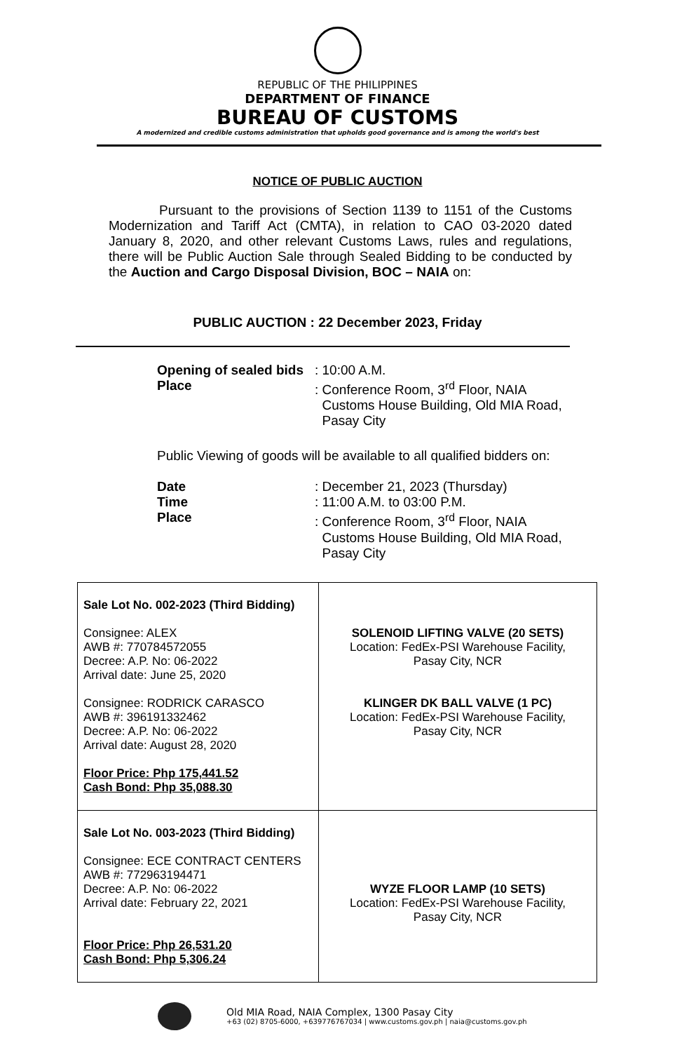REPUBLIC OF THE PHILIPPINES
DEPARTMENT OF FINANCE
BUREAU OF CUSTOMS
A modernized and credible customs administration that upholds good governance and is among the world's best
NOTICE OF PUBLIC AUCTION
Pursuant to the provisions of Section 1139 to 1151 of the Customs Modernization and Tariff Act (CMTA), in relation to CAO 03-2020 dated January 8, 2020, and other relevant Customs Laws, rules and regulations, there will be Public Auction Sale through Sealed Bidding to be conducted by the Auction and Cargo Disposal Division, BOC – NAIA on:
PUBLIC AUCTION : 22 December 2023, Friday
| Opening of sealed bids | : 10:00 A.M. |
| Place | : Conference Room, 3<sup>rd</sup> Floor, NAIA Customs House Building, Old MIA Road, Pasay City |
Public Viewing of goods will be available to all qualified bidders on:
| Date | : December 21, 2023 (Thursday) |
| Time | : 11:00 A.M. to 03:00 P.M. |
| Place | : Conference Room, 3<sup>rd</sup> Floor, NAIA Customs House Building, Old MIA Road, Pasay City |
| Sale Lot No. 002-2023 (Third Bidding) Consignee: ALEX AWB #: 770784572055 Decree: A.P. No: 06-2022 Arrival date: June 25, 2020 Consignee: RODRICK CARASCO AWB #: 396191332462 Decree: A.P. No: 06-2022 Arrival date: August 28, 2020 Floor Price: Php 175,441.52 Cash Bond: Php 35,088.30 | SOLENOID LIFTING VALVE (20 SETS) Location: FedEx-PSI Warehouse Facility, Pasay City, NCR KLINGER DK BALL VALVE (1 PC) Location: FedEx-PSI Warehouse Facility, Pasay City, NCR |
| Sale Lot No. 003-2023 (Third Bidding) Consignee: ECE CONTRACT CENTERS AWB #: 772963194471 Decree: A.P. No: 06-2022 Arrival date: February 22, 2021 Floor Price: Php 26,531.20 Cash Bond: Php 5,306.24 | WYZE FLOOR LAMP (10 SETS) Location: FedEx-PSI Warehouse Facility, Pasay City, NCR |
Old MIA Road, NAIA Complex, 1300 Pasay City
+63 (02) 8705-6000, +639776767034 | www.customs.gov.ph | naia@customs.gov.ph